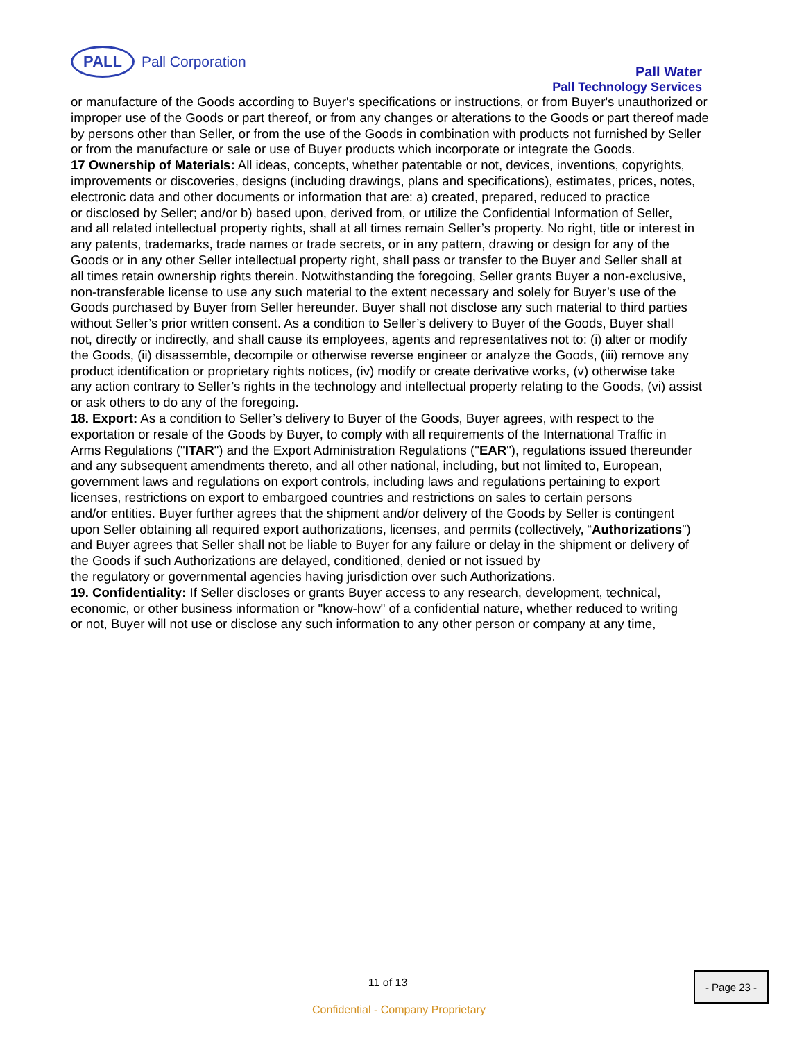PALL
Pall Corporation
Pall Water
Pall Technology Services
or manufacture of the Goods according to Buyer's specifications or instructions, or from Buyer's unauthorized or improper use of the Goods or part thereof, or from any changes or alterations to the Goods or part thereof made by persons other than Seller, or from the use of the Goods in combination with products not furnished by Seller or from the manufacture or sale or use of Buyer products which incorporate or integrate the Goods.
17 Ownership of Materials: All ideas, concepts, whether patentable or not, devices, inventions, copyrights,
improvements or discoveries, designs (including drawings, plans and specifications), estimates, prices, notes, electronic data and other documents or information that are: a) created, prepared, reduced to practice
or disclosed by Seller; and/or b) based upon, derived from, or utilize the Confidential Information of Seller,
and all related intellectual property rights, shall at all times remain Seller’s property. No right, title or interest in
any patents, trademarks, trade names or trade secrets, or in any pattern, drawing or design for any of the
Goods or in any other Seller intellectual property right, shall pass or transfer to the Buyer and Seller shall at
all times retain ownership rights therein. Notwithstanding the foregoing, Seller grants Buyer a non-exclusive,
non-transferable license to use any such material to the extent necessary and solely for Buyer’s use of the
Goods purchased by Buyer from Seller hereunder. Buyer shall not disclose any such material to third parties
without Seller’s prior written consent. As a condition to Seller’s delivery to Buyer of the Goods, Buyer shall
not, directly or indirectly, and shall cause its employees, agents and representatives not to: (i) alter or modify
the Goods, (ii) disassemble, decompile or otherwise reverse engineer or analyze the Goods, (iii) remove any
product identification or proprietary rights notices, (iv) modify or create derivative works, (v) otherwise take
any action contrary to Seller’s rights in the technology and intellectual property relating to the Goods, (vi) assist
or ask others to do any of the foregoing.
18. Export: As a condition to Seller’s delivery to Buyer of the Goods, Buyer agrees, with respect to the exportation or resale of the Goods by Buyer, to comply with all requirements of the International Traffic in
Arms Regulations ("ITAR") and the Export Administration Regulations ("EAR"), regulations issued thereunder and any subsequent amendments thereto, and all other national, including, but not limited to, European, government laws and regulations on export controls, including laws and regulations pertaining to export licenses, restrictions on export to embargoed countries and restrictions on sales to certain persons
and/or entities. Buyer further agrees that the shipment and/or delivery of the Goods by Seller is contingent
upon Seller obtaining all required export authorizations, licenses, and permits (collectively, “Authorizations”) and Buyer agrees that Seller shall not be liable to Buyer for any failure or delay in the shipment or delivery of the Goods if such Authorizations are delayed, conditioned, denied or not issued by
the regulatory or governmental agencies having jurisdiction over such Authorizations.
19. Confidentiality: If Seller discloses or grants Buyer access to any research, development, technical, economic, or other business information or "know-how" of a confidential nature, whether reduced to writing
or not, Buyer will not use or disclose any such information to any other person or company at any time,
11 of 13
- Page 23 -
Confidential - Company Proprietary